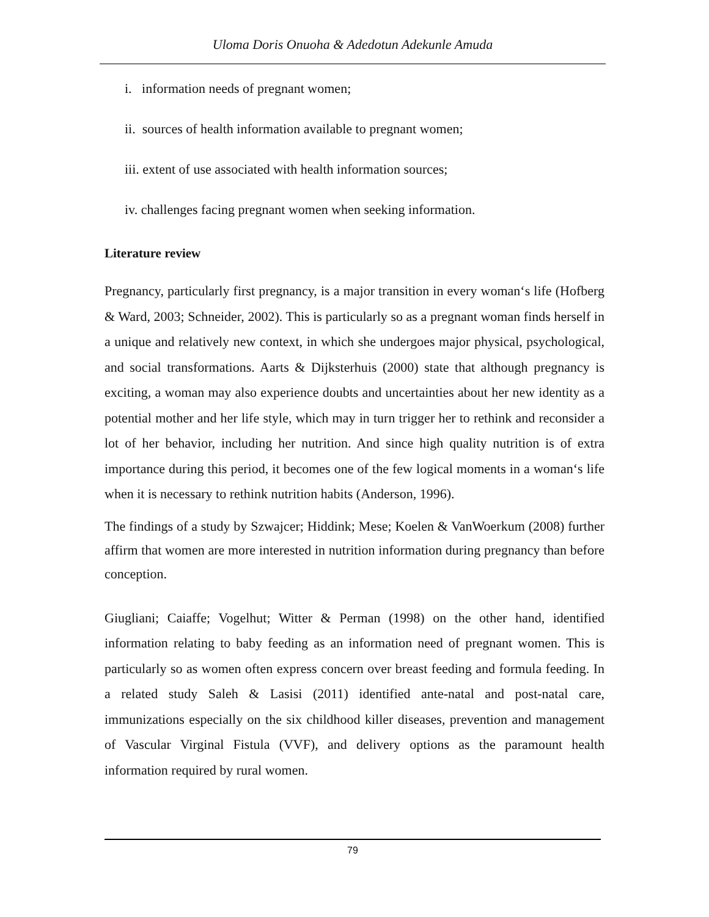Uloma Doris Onuoha & Adedotun Adekunle Amuda
i. information needs of pregnant women;
ii. sources of health information available to pregnant women;
iii. extent of use associated with health information sources;
iv. challenges facing pregnant women when seeking information.
Literature review
Pregnancy, particularly first pregnancy, is a major transition in every woman‘s life (Hofberg & Ward, 2003; Schneider, 2002). This is particularly so as a pregnant woman finds herself in a unique and relatively new context, in which she undergoes major physical, psychological, and social transformations. Aarts & Dijksterhuis (2000) state that although pregnancy is exciting, a woman may also experience doubts and uncertainties about her new identity as a potential mother and her life style, which may in turn trigger her to rethink and reconsider a lot of her behavior, including her nutrition. And since high quality nutrition is of extra importance during this period, it becomes one of the few logical moments in a woman‘s life when it is necessary to rethink nutrition habits (Anderson, 1996).
The findings of a study by Szwajcer; Hiddink; Mese; Koelen & VanWoerkum (2008) further affirm that women are more interested in nutrition information during pregnancy than before conception.
Giugliani; Caiaffe; Vogelhut; Witter & Perman (1998) on the other hand, identified information relating to baby feeding as an information need of pregnant women. This is particularly so as women often express concern over breast feeding and formula feeding. In a related study Saleh & Lasisi (2011) identified ante-natal and post-natal care, immunizations especially on the six childhood killer diseases, prevention and management of Vascular Virginal Fistula (VVF), and delivery options as the paramount health information required by rural women.
79